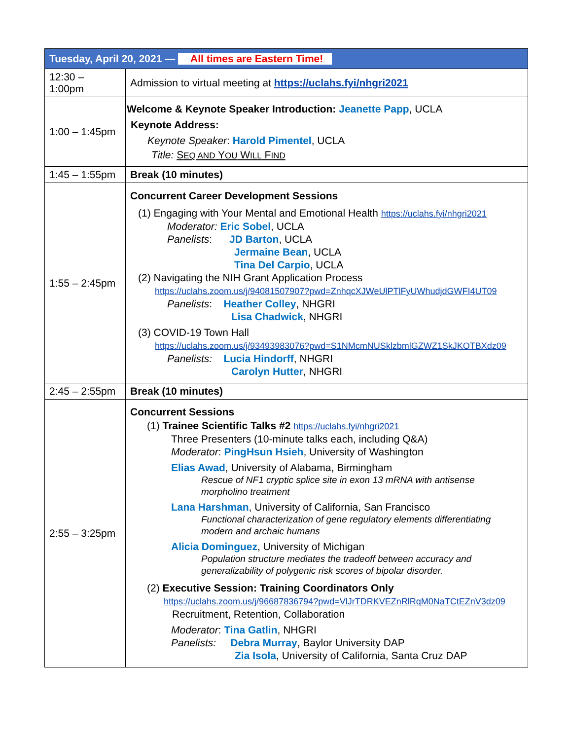| Tuesday, April 20, 2021 — All times are Eastern Time! | |
| --- | --- |
| 12:30 – 1:00pm | Admission to virtual meeting at https://uclahs.fyi/nhgri2021 |
| 1:00 – 1:45pm | Welcome & Keynote Speaker Introduction: Jeanette Papp , UCLA Keynote Address: Keynote Speaker : Harold Pimentel , UCLA Title: S EQ AND Y OU W ILL F IND |
| 1:45 – 1:55pm | Break (10 minutes) |
| 1:55 – 2:45pm | Concurrent Career Development Sessions (1) Engaging with Your Mental and Emotional Health https://uclahs.fyi/nhgri2021 Moderator: Eric Sobel , UCLA Panelists : JD Barton , UCLA Jermaine Bean , UCLA Tina Del Carpio , UCLA (2) Navigating the NIH Grant Application Process https://uclahs.zoom.us/j/94081507907?pwd=ZnhqcXJWeUlPTlFyUWhudjdGWFI4UT09 Panelists : Heather Colley , NHGRI Lisa Chadwick , NHGRI (3) COVID-19 Town Hall https://uclahs.zoom.us/j/93493983076?pwd=S1NMcmNUSklzbmlGZWZ1SkJKOTBXdz09 Panelists: Lucia Hindorff , NHGRI Carolyn Hutter , NHGRI |
| 2:45 – 2:55pm | Break (10 minutes) |
| 2:55 – 3:25pm | Concurrent Sessions (1) Trainee Scientific Talks #2 https://uclahs.fyi/nhgri2021 Three Presenters (10-minute talks each, including Q&A) Moderator : PingHsun Hsieh , University of Washington Elias Awad , University of Alabama, Birmingham Rescue of NF1 cryptic splice site in exon 13 mRNA with antisense morpholino treatment Lana Harshman , University of California, San Francisco Functional characterization of gene regulatory elements differentiating modern and archaic humans Alicia Dominguez , University of Michigan Population structure mediates the tradeoff between accuracy and generalizability of polygenic risk scores of bipolar disorder. (2) Executive Session: Training Coordinators Only https://uclahs.zoom.us/j/96687836794?pwd=VlJrTDRKVEZnRlRqM0NaTCtEZnV3dz09 Recruitment, Retention, Collaboration Moderator : Tina Gatlin , NHGRI Panelists: Debra Murray , Baylor University DAP Zia Isola , University of California, Santa Cruz DAP |